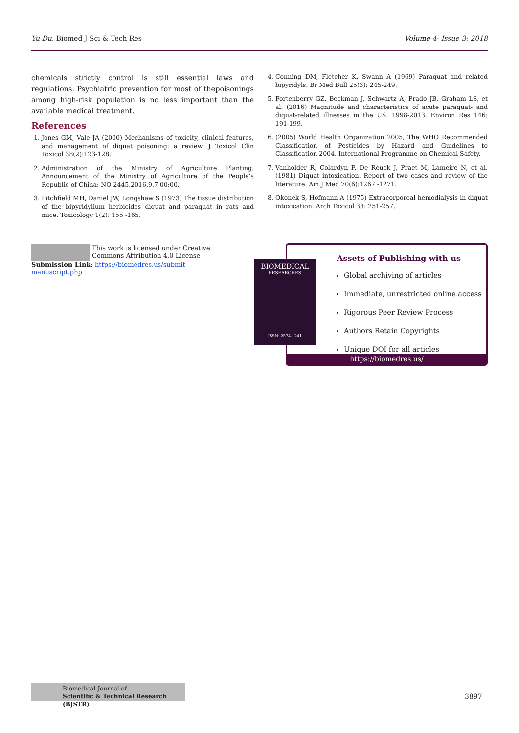Yu Du. Biomed J Sci & Tech Res Volume 4- Issue 3: 2018
chemicals strictly control is still essential laws and regulations. Psychiatric prevention for most of thepoisonings among high-risk population is no less important than the available medical treatment.
References
1. Jones GM, Vale JA (2000) Mechanisms of toxicity, clinical features, and management of diquat poisoning: a review. J Toxicol Clin Toxicol 38(2):123-128.
2. Administration of the Ministry of Agriculture Planting. Announcement of the Ministry of Agriculture of the People’s Republic of China: NO 2445.2016.9.7 00:00.
3. Litchfield MH, Daniel JW, Lonqshaw S (1973) The tissue distribution of the bipyridylium herbicides diquat and paraquat in rats and mice. Toxicology 1(2): 155 -165.
4. Conning DM, Fletcher K, Swann A (1969) Paraquat and related bipyridyls. Br Med Bull 25(3): 245-249.
5. Fortenberry GZ, Beckman J, Schwartz A, Prado JB, Graham LS, et al. (2016) Magnitude and characteristics of acute paraquat- and diquat-related illnesses in the US: 1998-2013. Environ Res 146: 191-199.
6. (2005) World Health Organization 2005, The WHO Recommended Classification of Pesticides by Hazard and Guidelines to Classification 2004. International Programme on Chemical Safety.
7. Vanholder R, Colardyn F, De Reuck J, Praet M, Lameire N, et al. (1981) Diquat intoxication. Report of two cases and review of the literature. Am J Med 70(6):1267 -1271.
8. Okonek S, Hofmann A (1975) Extracorporeal hemodialysis in diquat intoxication. Arch Toxicol 33: 251-257.
This work is licensed under Creative Commons Attribution 4.0 License
Submission Link: https://biomedres.us/submit-manuscript.php
Assets of Publishing with us
Global archiving of articles
Immediate, unrestricted online access
Rigorous Peer Review Process
Authors Retain Copyrights
Unique DOI for all articles
https://biomedres.us/
BIOMEDICAL
RESEARCHES
ISSN: 2574-1241
Biomedical Journal of
Scientific & Technical Research (BJSTR)
3897